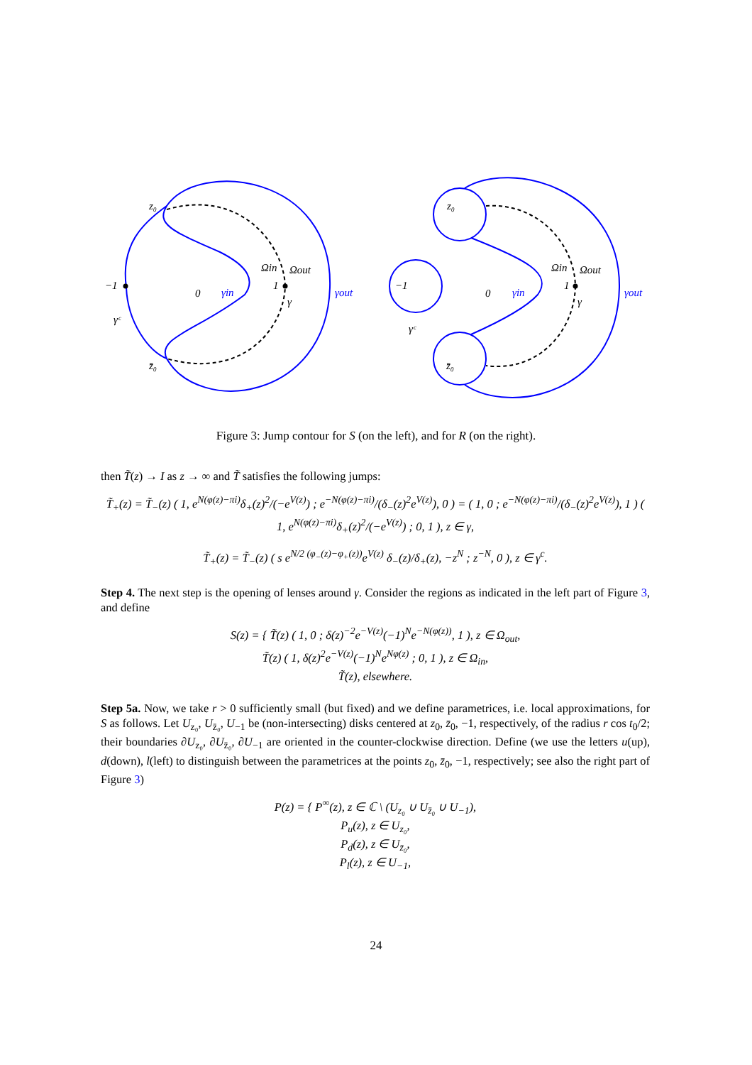z₀
−1
0
1
Ωin
Ωout
γ
γᶜ
z̄₀
z₀
−1
0
1
Ωin
Ωout
γ
γᶜ
z̄₀
γin
γout
γin
γout
Figure 3: Jump contour for S (on the left), and for R (on the right).
then T̃(z) → I as z → ∞ and T̃ satisfies the following jumps:
T̃<sub>+</sub>(z) = T̃<sub>−</sub>(z) ( 1, e<sup>N(φ(z)−πi)</sup>δ<sub>+</sub>(z)<sup>2</sup>/(−e<sup>V(z)</sup>) ; e<sup>−N(φ(z)−πi)</sup>/(δ<sub>−</sub>(z)<sup>2</sup>e<sup>V(z)</sup>), 0 ) = ( 1, 0 ; e<sup>−N(φ(z)−πi)</sup>/(δ<sub>−</sub>(z)<sup>2</sup>e<sup>V(z)</sup>), 1 ) ( 1, e<sup>N(φ(z)−πi)</sup>δ<sub>+</sub>(z)<sup>2</sup>/(−e<sup>V(z)</sup>) ; 0, 1 ), z ∈ γ,
T̃<sub>+</sub>(z) = T̃<sub>−</sub>(z) ( s e<sup>N/2 (φ<sub>−</sub>(z)−φ<sub>+</sub>(z))</sup>e<sup>V(z)</sup> δ<sub>−</sub>(z)/δ<sub>+</sub>(z), −z<sup>N</sup> ; z<sup>−N</sup>, 0 ), z ∈ γ<sup>c</sup>.
Step 4. The next step is the opening of lenses around γ. Consider the regions as indicated in the left part of Figure 3, and define
S(z) = { T̃(z) ( 1, 0 ; δ(z)<sup>−2</sup>e<sup>−V(z)</sup>(−1)<sup>N</sup>e<sup>−N(φ(z))</sup>, 1 ), z ∈ Ω<sub>out</sub>,
T̃(z) ( 1, δ(z)<sup>2</sup>e<sup>−V(z)</sup>(−1)<sup>N</sup>e<sup>Nφ(z)</sup> ; 0, 1 ), z ∈ Ω<sub>in</sub>,
T̃(z), elsewhere.
Step 5a. Now, we take r > 0 sufficiently small (but fixed) and we define parametrices, i.e. local approximations, for S as follows. Let U<sub>z₀</sub>, U<sub>z̄₀</sub>, U<sub>−1</sub> be (non-intersecting) disks centered at z<sub>0</sub>, z̄<sub>0</sub>, −1, respectively, of the radius r cos t<sub>0</sub>/2; their boundaries ∂U<sub>z₀</sub>, ∂U<sub>z̄₀</sub>, ∂U<sub>−1</sub> are oriented in the counter-clockwise direction. Define (we use the letters u(up), d(down), l(left) to distinguish between the parametrices at the points z<sub>0</sub>, z̄<sub>0</sub>, −1, respectively; see also the right part of Figure 3)
P(z) = { P<sup>∞</sup>(z), z ∈ ℂ \ (U<sub>z₀</sub> ∪ U<sub>z̄₀</sub> ∪ U<sub>−1</sub>),
P<sub>u</sub>(z), z ∈ U<sub>z₀</sub>,
P<sub>d</sub>(z), z ∈ U<sub>z̄₀</sub>,
P<sub>l</sub>(z), z ∈ U<sub>−1</sub>,
24